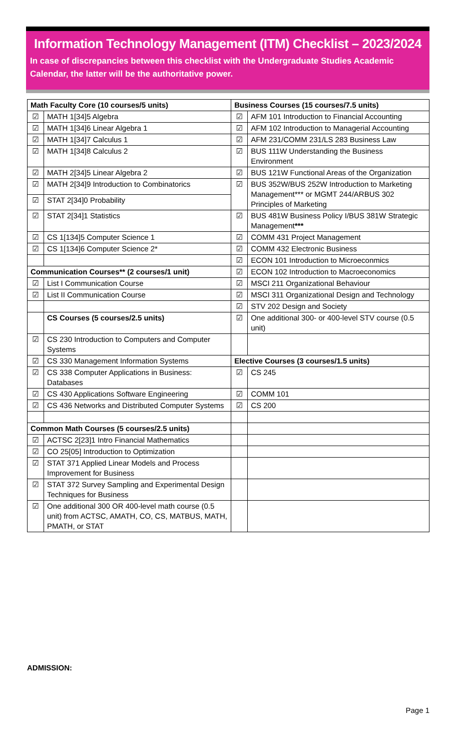Information Technology Management (ITM) Checklist – 2023/2024
In case of discrepancies between this checklist with the Undergraduate Studies Academic Calendar, the latter will be the authoritative power.
| Math Faculty Core (10 courses/5 units) | | Business Courses (15 courses/7.5 units) | |
| ☑ | MATH 1[34]5 Algebra | ☑ | AFM 101 Introduction to Financial Accounting |
| ☑ | MATH 1[34]6 Linear Algebra 1 | ☑ | AFM 102 Introduction to Managerial Accounting |
| ☑ | MATH 1[34]7 Calculus 1 | ☑ | AFM 231/COMM 231/LS 283 Business Law |
| ☑ | MATH 1[34]8 Calculus 2 | ☑ | BUS 111W Understanding the Business Environment |
| ☑ | MATH 2[34]5 Linear Algebra 2 | ☑ | BUS 121W Functional Areas of the Organization |
| ☑ | MATH 2[34]9 Introduction to Combinatorics | ☑ | BUS 352W/BUS 252W Introduction to Marketing Management*** or MGMT 244/ARBUS 302 Principles of Marketing |
| ☑ | STAT 2[34]0 Probability | | |
| ☑ | STAT 2[34]1 Statistics | ☑ | BUS 481W Business Policy I/BUS 381W Strategic Management *** |
| ☑ | CS 1[134]5 Computer Science 1 | ☑ | COMM 431 Project Management |
| ☑ | CS 1[134]6 Computer Science 2* | ☑ | COMM 432 Electronic Business |
| | | ☑ | ECON 101 Introduction to Microeconmics |
| Communication Courses** (2 courses/1 unit) | | ☑ | ECON 102 Introduction to Macroeconomics |
| ☑ | List I Communication Course | ☑ | MSCI 211 Organizational Behaviour |
| ☑ | List II Communication Course | ☑ | MSCI 311 Organizational Design and Technology |
| | | ☑ | STV 202 Design and Society |
| | CS Courses (5 courses/2.5 units) | ☑ | One additional 300- or 400-level STV course (0.5 unit) |
| ☑ | CS 230 Introduction to Computers and Computer Systems | | |
| ☑ | CS 330 Management Information Systems | Elective Courses (3 courses/1.5 units) | |
| ☑ | CS 338 Computer Applications in Business: Databases | ☑ | CS 245 |
| ☑ | CS 430 Applications Software Engineering | ☑ | COMM 101 |
| ☑ | CS 436 Networks and Distributed Computer Systems | ☑ | CS 200 |
| Common Math Courses (5 courses/2.5 units) | | | |
| ☑ | ACTSC 2[23]1 Intro Financial Mathematics | | |
| ☑ | CO 25[05] Introduction to Optimization | | |
| ☑ | STAT 371 Applied Linear Models and Process Improvement for Business | | |
| ☑ | STAT 372 Survey Sampling and Experimental Design Techniques for Business | | |
| ☑ | One additional 300 OR 400-level math course (0.5 unit) from ACTSC, AMATH, CO, CS, MATBUS, MATH, PMATH, or STAT | | |
ADMISSION:
Page 1